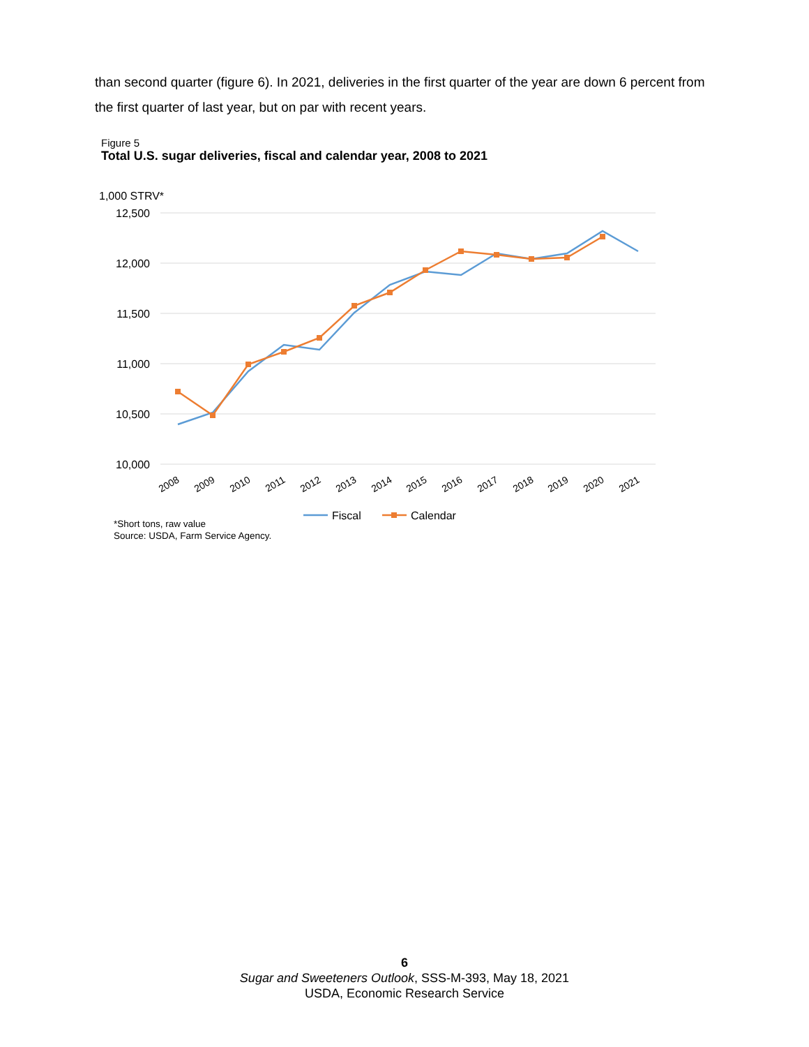than second quarter (figure 6). In 2021, deliveries in the first quarter of the year are down 6 percent from the first quarter of last year, but on par with recent years.
Figure 5
Total U.S. sugar deliveries, fiscal and calendar year, 2008 to 2021
1,000 STRV*
12,500
12,000
11,500
11,000
10,500
10,000
2008
2009
2010
2011
2012
2013
2014
2015
2016
2017
2018
2019
2020
2021
Fiscal
Calendar
*Short tons, raw value
Source: USDA, Farm Service Agency.
6
Sugar and Sweeteners Outlook, SSS-M-393, May 18, 2021
USDA, Economic Research Service